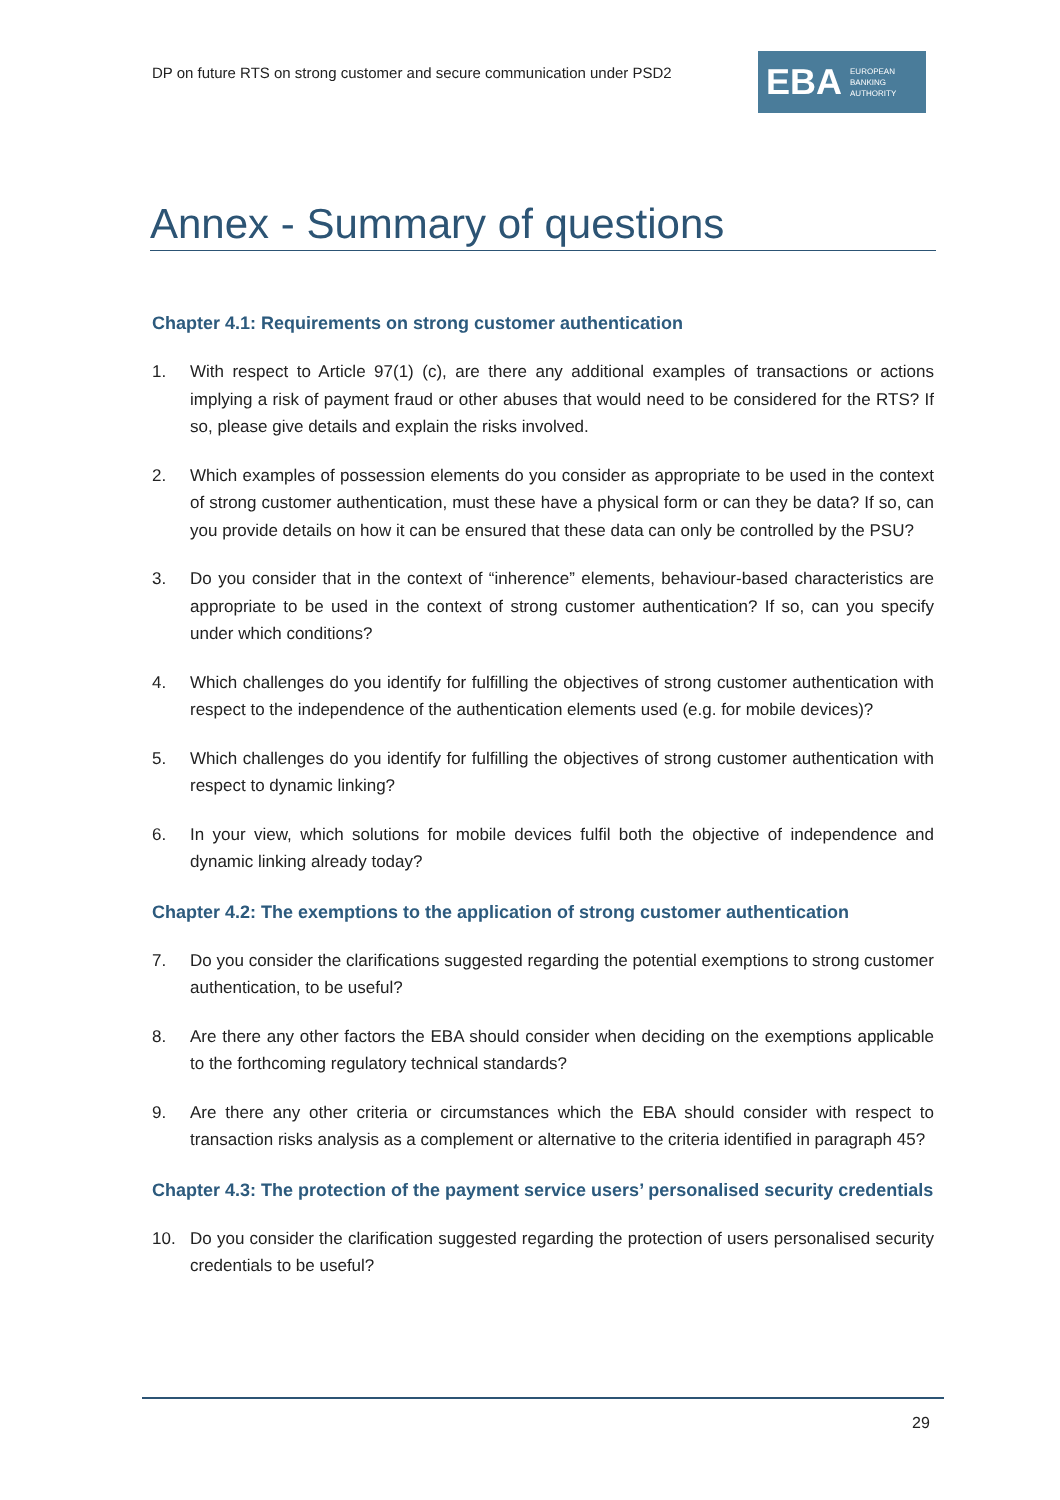DP on future RTS on strong customer and secure communication under PSD2
EBA EUROPEAN
BANKING
AUTHORITY
Annex - Summary of questions
Chapter 4.1: Requirements on strong customer authentication
1. With respect to Article 97(1) (c), are there any additional examples of transactions or actions implying a risk of payment fraud or other abuses that would need to be considered for the RTS? If so, please give details and explain the risks involved.
2. Which examples of possession elements do you consider as appropriate to be used in the context of strong customer authentication, must these have a physical form or can they be data? If so, can you provide details on how it can be ensured that these data can only be controlled by the PSU?
3. Do you consider that in the context of “inherence” elements, behaviour-based characteristics are appropriate to be used in the context of strong customer authentication? If so, can you specify under which conditions?
4. Which challenges do you identify for fulfilling the objectives of strong customer authentication with respect to the independence of the authentication elements used (e.g. for mobile devices)?
5. Which challenges do you identify for fulfilling the objectives of strong customer authentication with respect to dynamic linking?
6. In your view, which solutions for mobile devices fulfil both the objective of independence and dynamic linking already today?
Chapter 4.2: The exemptions to the application of strong customer authentication
7. Do you consider the clarifications suggested regarding the potential exemptions to strong customer authentication, to be useful?
8. Are there any other factors the EBA should consider when deciding on the exemptions applicable to the forthcoming regulatory technical standards?
9. Are there any other criteria or circumstances which the EBA should consider with respect to transaction risks analysis as a complement or alternative to the criteria identified in paragraph 45?
Chapter 4.3: The protection of the payment service users’ personalised security credentials
10. Do you consider the clarification suggested regarding the protection of users personalised security credentials to be useful?
29